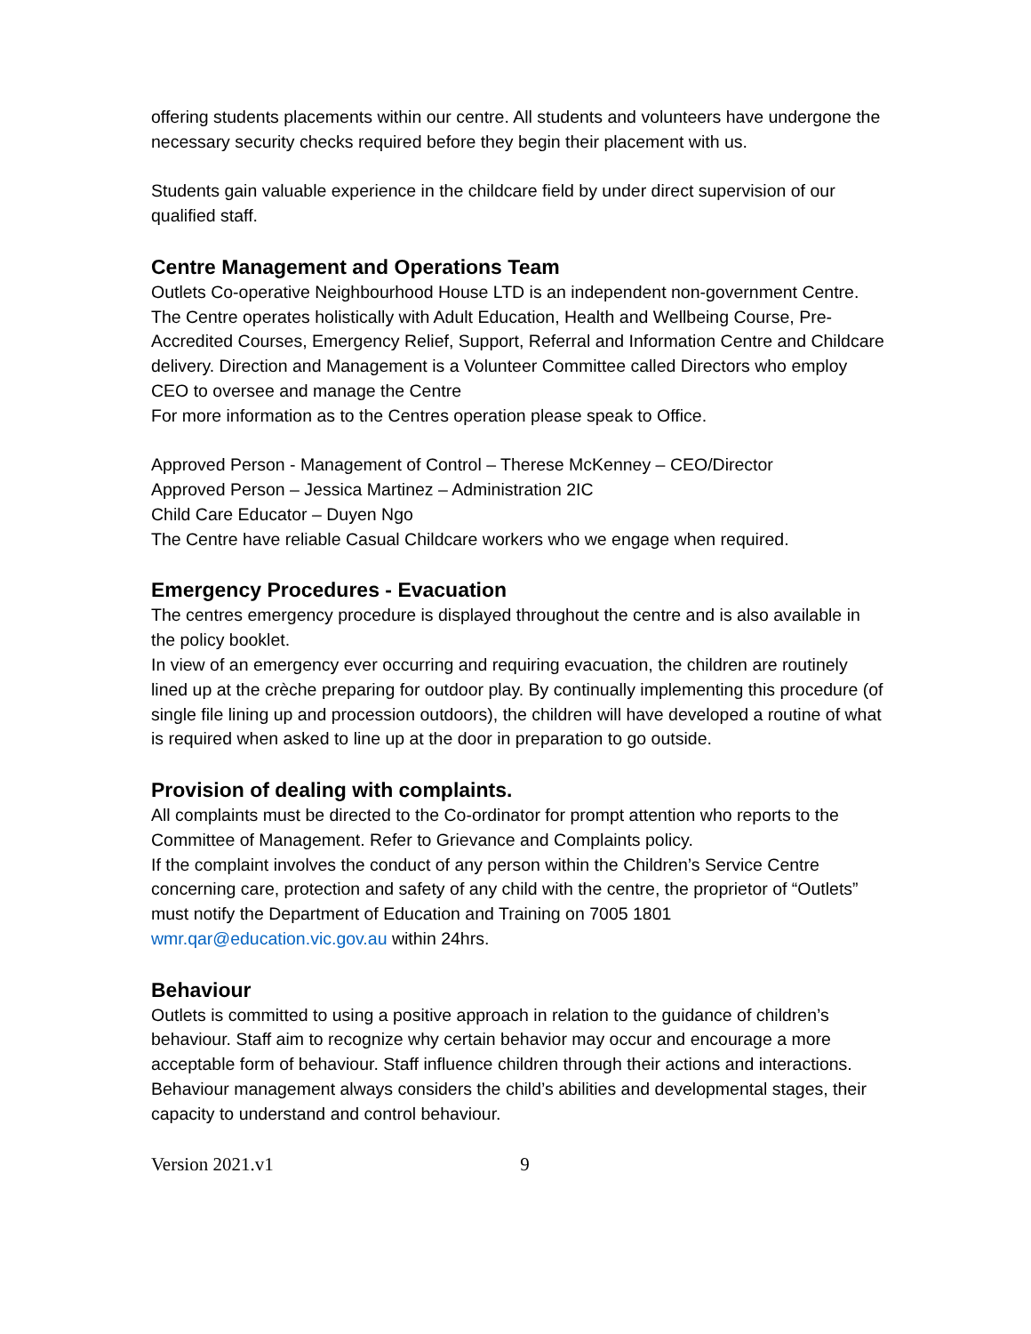offering students placements within our centre. All students and volunteers have undergone the necessary security checks required before they begin their placement with us.
Students gain valuable experience in the childcare field by under direct supervision of our qualified staff.
Centre Management and Operations Team
Outlets Co-operative Neighbourhood House LTD is an independent non-government Centre. The Centre operates holistically with Adult Education, Health and Wellbeing Course, Pre-Accredited Courses, Emergency Relief, Support, Referral and Information Centre and Childcare delivery. Direction and Management is a Volunteer Committee called Directors who employ CEO to oversee and manage the Centre
For more information as to the Centres operation please speak to Office.
Approved Person - Management of Control – Therese McKenney – CEO/Director
Approved Person – Jessica Martinez – Administration 2IC
Child Care Educator – Duyen Ngo
The Centre have reliable Casual Childcare workers who we engage when required.
Emergency Procedures - Evacuation
The centres emergency procedure is displayed throughout the centre and is also available in the policy booklet.
In view of an emergency ever occurring and requiring evacuation, the children are routinely lined up at the crèche preparing for outdoor play. By continually implementing this procedure (of single file lining up and procession outdoors), the children will have developed a routine of what is required when asked to line up at the door in preparation to go outside.
Provision of dealing with complaints.
All complaints must be directed to the Co-ordinator for prompt attention who reports to the Committee of Management. Refer to Grievance and Complaints policy.
If the complaint involves the conduct of any person within the Children’s Service Centre concerning care, protection and safety of any child with the centre, the proprietor of “Outlets” must notify the Department of Education and Training on 7005 1801 wmr.qar@education.vic.gov.au within 24hrs.
Behaviour
Outlets is committed to using a positive approach in relation to the guidance of children’s behaviour. Staff aim to recognize why certain behavior may occur and encourage a more acceptable form of behaviour. Staff influence children through their actions and interactions. Behaviour management always considers the child’s abilities and developmental stages, their capacity to understand and control behaviour.
Version 2021.v1 9